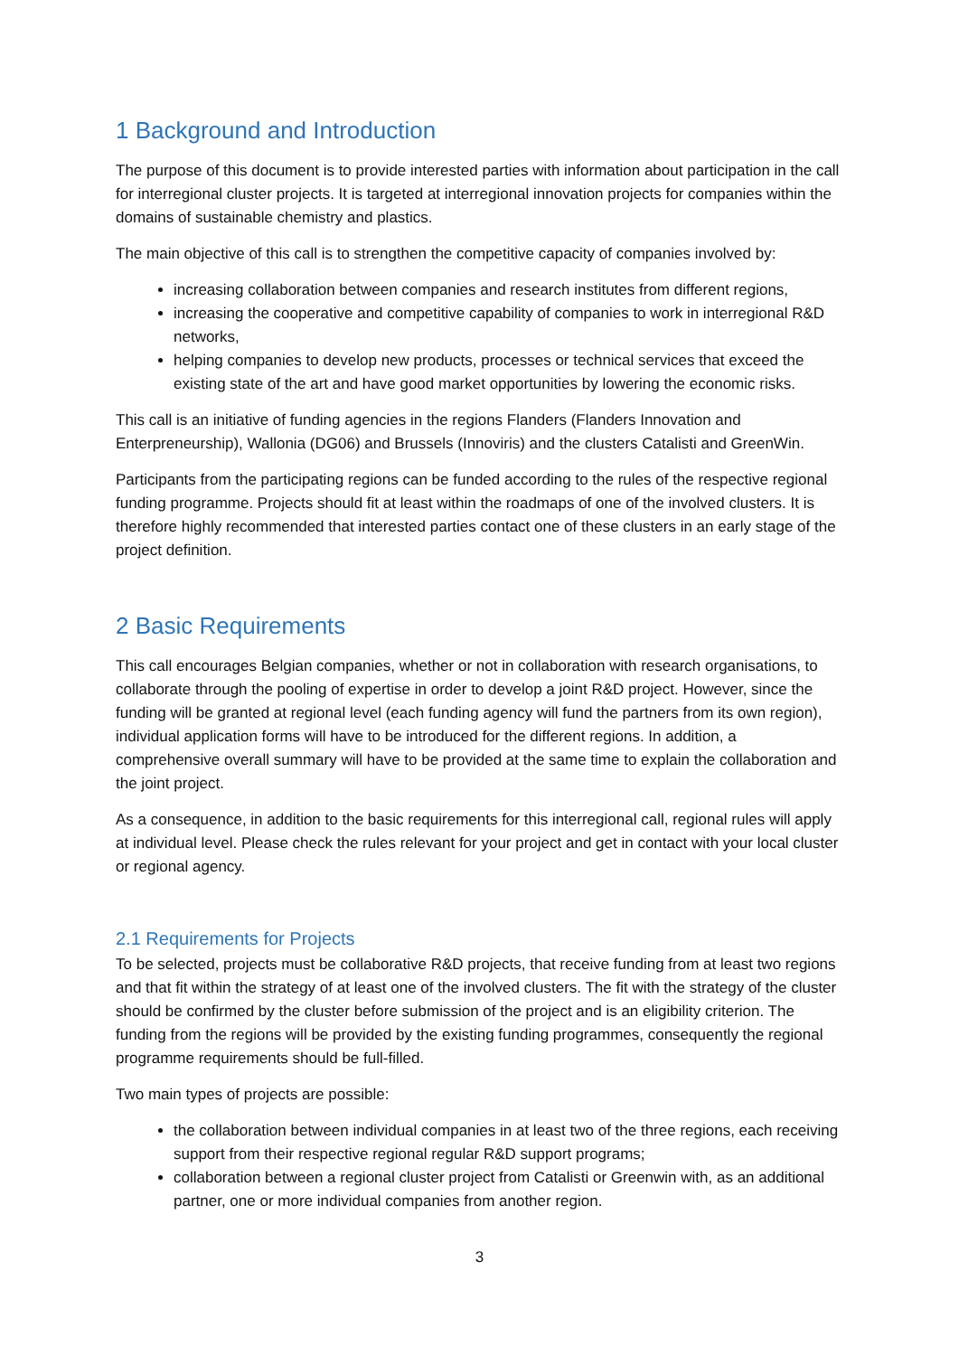1 Background and Introduction
The purpose of this document is to provide interested parties with information about participation in the call for interregional cluster projects. It is targeted at interregional innovation projects for companies within the domains of sustainable chemistry and plastics.
The main objective of this call is to strengthen the competitive capacity of companies involved by:
increasing collaboration between companies and research institutes from different regions,
increasing the cooperative and competitive capability of companies to work in interregional R&D networks,
helping companies to develop new products, processes or technical services that exceed the existing state of the art and have good market opportunities by lowering the economic risks.
This call is an initiative of funding agencies in the regions Flanders (Flanders Innovation and Enterpreneurship), Wallonia (DG06) and Brussels (Innoviris) and the clusters Catalisti and GreenWin.
Participants from the participating regions can be funded according to the rules of the respective regional funding programme. Projects should fit at least within the roadmaps of one of the involved clusters. It is therefore highly recommended that interested parties contact one of these clusters in an early stage of the project definition.
2 Basic Requirements
This call encourages Belgian companies, whether or not in collaboration with research organisations, to collaborate through the pooling of expertise in order to develop a joint R&D project. However, since the funding will be granted at regional level (each funding agency will fund the partners from its own region), individual application forms will have to be introduced for the different regions. In addition, a comprehensive overall summary will have to be provided at the same time to explain the collaboration and the joint project.
As a consequence, in addition to the basic requirements for this interregional call, regional rules will apply at individual level. Please check the rules relevant for your project and get in contact with your local cluster or regional agency.
2.1 Requirements for Projects
To be selected, projects must be collaborative R&D projects, that receive funding from at least two regions and that fit within the strategy of at least one of the involved clusters. The fit with the strategy of the cluster should be confirmed by the cluster before submission of the project and is an eligibility criterion. The funding from the regions will be provided by the existing funding programmes, consequently the regional programme requirements should be full-filled.
Two main types of projects are possible:
the collaboration between individual companies in at least two of the three regions, each receiving support from their respective regional regular R&D support programs;
collaboration between a regional cluster project from Catalisti or Greenwin with, as an additional partner, one or more individual companies from another region.
3